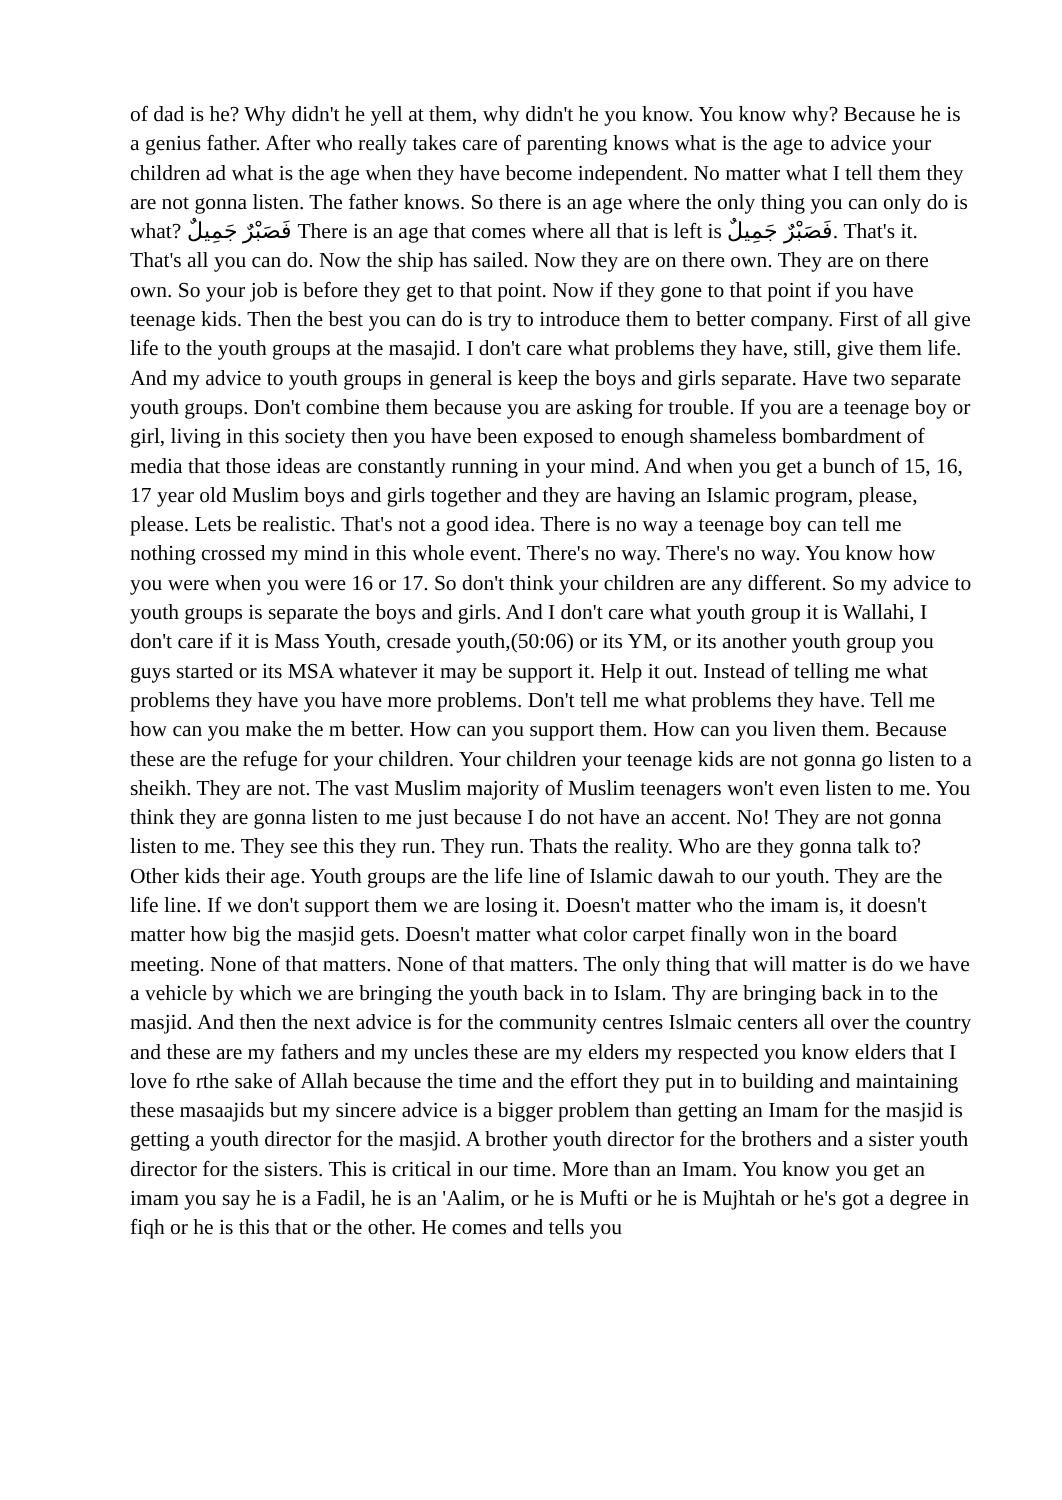of dad is he? Why didn't he yell at them, why didn't he you know. You know why? Because he is a genius father. After who really takes care of parenting knows what is the age to advice your children ad what is the age when they have become independent. No matter what I tell them they are not gonna listen. The father knows. So there is an age where the only thing you can only do is what? فَصَبْرٌ جَمِيلٌ There is an age that comes where all that is left is فَصَبْرٌ جَمِيلٌ. That's it. That's all you can do. Now the ship has sailed. Now they are on there own. They are on there own. So your job is before they get to that point. Now if they gone to that point if you have teenage kids. Then the best you can do is try to introduce them to better company. First of all give life to the youth groups at the masajid. I don't care what problems they have, still, give them life. And my advice to youth groups in general is keep the boys and girls separate. Have two separate youth groups. Don't combine them because you are asking for trouble. If you are a teenage boy or girl, living in this society then you have been exposed to enough shameless bombardment of media that those ideas are constantly running in your mind. And when you get a bunch of 15, 16, 17 year old Muslim boys and girls together and they are having an Islamic program, please, please. Lets be realistic. That's not a good idea. There is no way a teenage boy can tell me nothing crossed my mind in this whole event. There's no way. There's no way. You know how you were when you were 16 or 17. So don't think your children are any different. So my advice to youth groups is separate the boys and girls. And I don't care what youth group it is Wallahi, I don't care if it is Mass Youth, cresade youth,(50:06) or its YM, or its another youth group you guys started or its MSA whatever it may be support it. Help it out. Instead of telling me what problems they have you have more problems. Don't tell me what problems they have. Tell me how can you make the m better. How can you support them. How can you liven them. Because these are the refuge for your children. Your children your teenage kids are not gonna go listen to a sheikh. They are not. The vast Muslim majority of Muslim teenagers won't even listen to me. You think they are gonna listen to me just because I do not have an accent. No! They are not gonna listen to me. They see this they run. They run. Thats the reality. Who are they gonna talk to? Other kids their age. Youth groups are the life line of Islamic dawah to our youth. They are the life line. If we don't support them we are losing it. Doesn't matter who the imam is, it doesn't matter how big the masjid gets. Doesn't matter what color carpet finally won in the board meeting. None of that matters. None of that matters. The only thing that will matter is do we have a vehicle by which we are bringing the youth back in to Islam. Thy are bringing back in to the masjid. And then the next advice is for the community centres Islmaic centers all over the country and these are my fathers and my uncles these are my elders my respected you know elders that I love fo rthe sake of Allah because the time and the effort they put in to building and maintaining these masaajids but my sincere advice is a bigger problem than getting an Imam for the masjid is getting a youth director for the masjid. A brother youth director for the brothers and a sister youth director for the sisters. This is critical in our time. More than an Imam. You know you get an imam you say he is a Fadil, he is an 'Aalim, or he is Mufti or he is Mujhtah or he's got a degree in fiqh or he is this that or the other. He comes and tells you